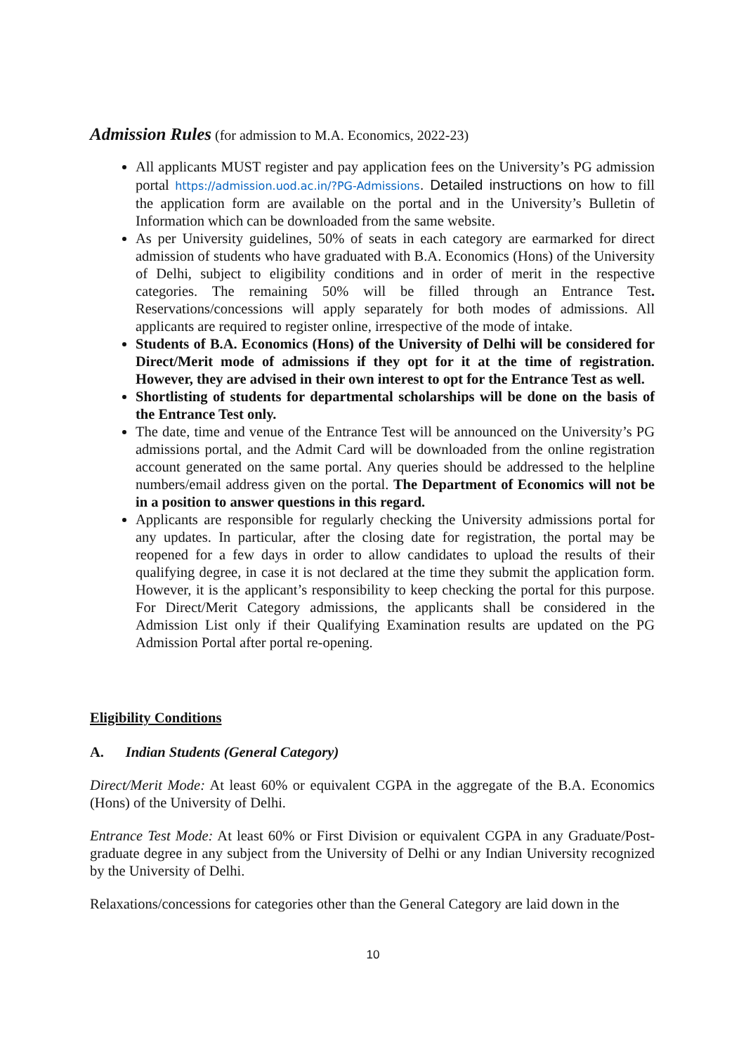Admission Rules (for admission to M.A. Economics, 2022-23)
All applicants MUST register and pay application fees on the University’s PG admission portal https://admission.uod.ac.in/?PG-Admissions. Detailed instructions on how to fill the application form are available on the portal and in the University’s Bulletin of Information which can be downloaded from the same website.
As per University guidelines, 50% of seats in each category are earmarked for direct admission of students who have graduated with B.A. Economics (Hons) of the University of Delhi, subject to eligibility conditions and in order of merit in the respective categories. The remaining 50% will be filled through an Entrance Test. Reservations/concessions will apply separately for both modes of admissions. All applicants are required to register online, irrespective of the mode of intake.
Students of B.A. Economics (Hons) of the University of Delhi will be considered for Direct/Merit mode of admissions if they opt for it at the time of registration. However, they are advised in their own interest to opt for the Entrance Test as well.
Shortlisting of students for departmental scholarships will be done on the basis of the Entrance Test only.
The date, time and venue of the Entrance Test will be announced on the University’s PG admissions portal, and the Admit Card will be downloaded from the online registration account generated on the same portal. Any queries should be addressed to the helpline numbers/email address given on the portal. The Department of Economics will not be in a position to answer questions in this regard.
Applicants are responsible for regularly checking the University admissions portal for any updates. In particular, after the closing date for registration, the portal may be reopened for a few days in order to allow candidates to upload the results of their qualifying degree, in case it is not declared at the time they submit the application form. However, it is the applicant’s responsibility to keep checking the portal for this purpose. For Direct/Merit Category admissions, the applicants shall be considered in the Admission List only if their Qualifying Examination results are updated on the PG Admission Portal after portal re-opening.
Eligibility Conditions
A. Indian Students (General Category)
Direct/Merit Mode: At least 60% or equivalent CGPA in the aggregate of the B.A. Economics (Hons) of the University of Delhi.
Entrance Test Mode: At least 60% or First Division or equivalent CGPA in any Graduate/Post-graduate degree in any subject from the University of Delhi or any Indian University recognized by the University of Delhi.
Relaxations/concessions for categories other than the General Category are laid down in the
10